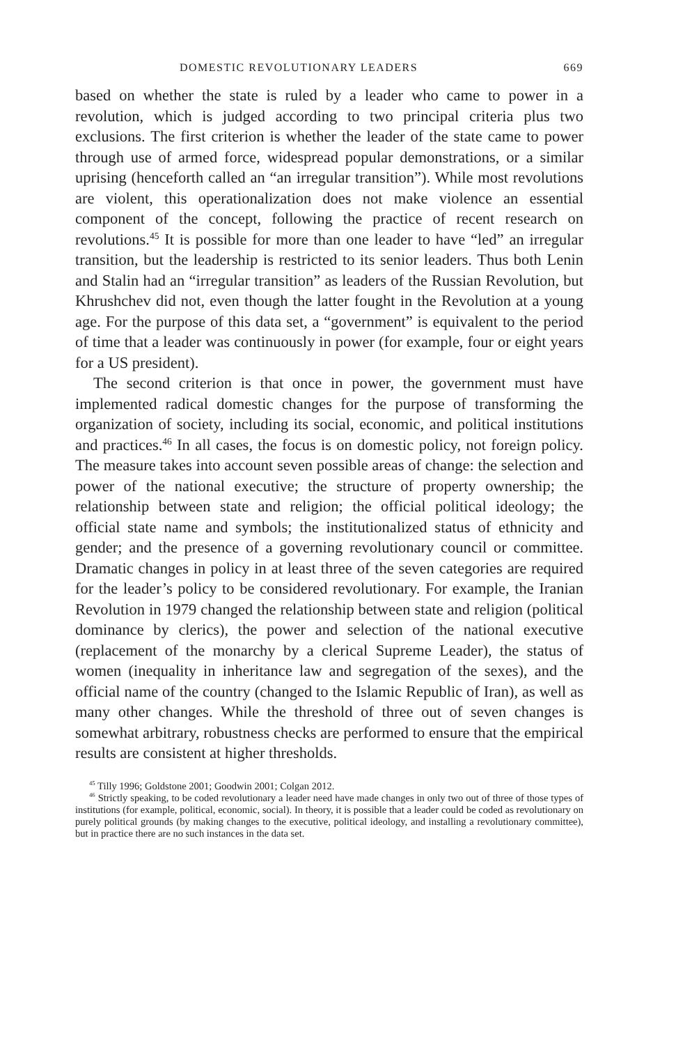DOMESTIC REVOLUTIONARY LEADERS 669
based on whether the state is ruled by a leader who came to power in a revolution, which is judged according to two principal criteria plus two exclusions. The first criterion is whether the leader of the state came to power through use of armed force, widespread popular demonstrations, or a similar uprising (henceforth called an “an irregular transition”). While most revolutions are violent, this operationalization does not make violence an essential component of the concept, following the practice of recent research on revolutions.<sup>45</sup> It is possible for more than one leader to have “led” an irregular transition, but the leadership is restricted to its senior leaders. Thus both Lenin and Stalin had an “irregular transition” as leaders of the Russian Revolution, but Khrushchev did not, even though the latter fought in the Revolution at a young age. For the purpose of this data set, a “government” is equivalent to the period of time that a leader was continuously in power (for example, four or eight years for a US president).
The second criterion is that once in power, the government must have implemented radical domestic changes for the purpose of transforming the organization of society, including its social, economic, and political institutions and practices.<sup>46</sup> In all cases, the focus is on domestic policy, not foreign policy. The measure takes into account seven possible areas of change: the selection and power of the national executive; the structure of property ownership; the relationship between state and religion; the official political ideology; the official state name and symbols; the institutionalized status of ethnicity and gender; and the presence of a governing revolutionary council or committee. Dramatic changes in policy in at least three of the seven categories are required for the leader’s policy to be considered revolutionary. For example, the Iranian Revolution in 1979 changed the relationship between state and religion (political dominance by clerics), the power and selection of the national executive (replacement of the monarchy by a clerical Supreme Leader), the status of women (inequality in inheritance law and segregation of the sexes), and the official name of the country (changed to the Islamic Republic of Iran), as well as many other changes. While the threshold of three out of seven changes is somewhat arbitrary, robustness checks are performed to ensure that the empirical results are consistent at higher thresholds.
<sup>45</sup> Tilly 1996; Goldstone 2001; Goodwin 2001; Colgan 2012.
<sup>46</sup> Strictly speaking, to be coded revolutionary a leader need have made changes in only two out of three of those types of institutions (for example, political, economic, social). In theory, it is possible that a leader could be coded as revolutionary on purely political grounds (by making changes to the executive, political ideology, and installing a revolutionary committee), but in practice there are no such instances in the data set.